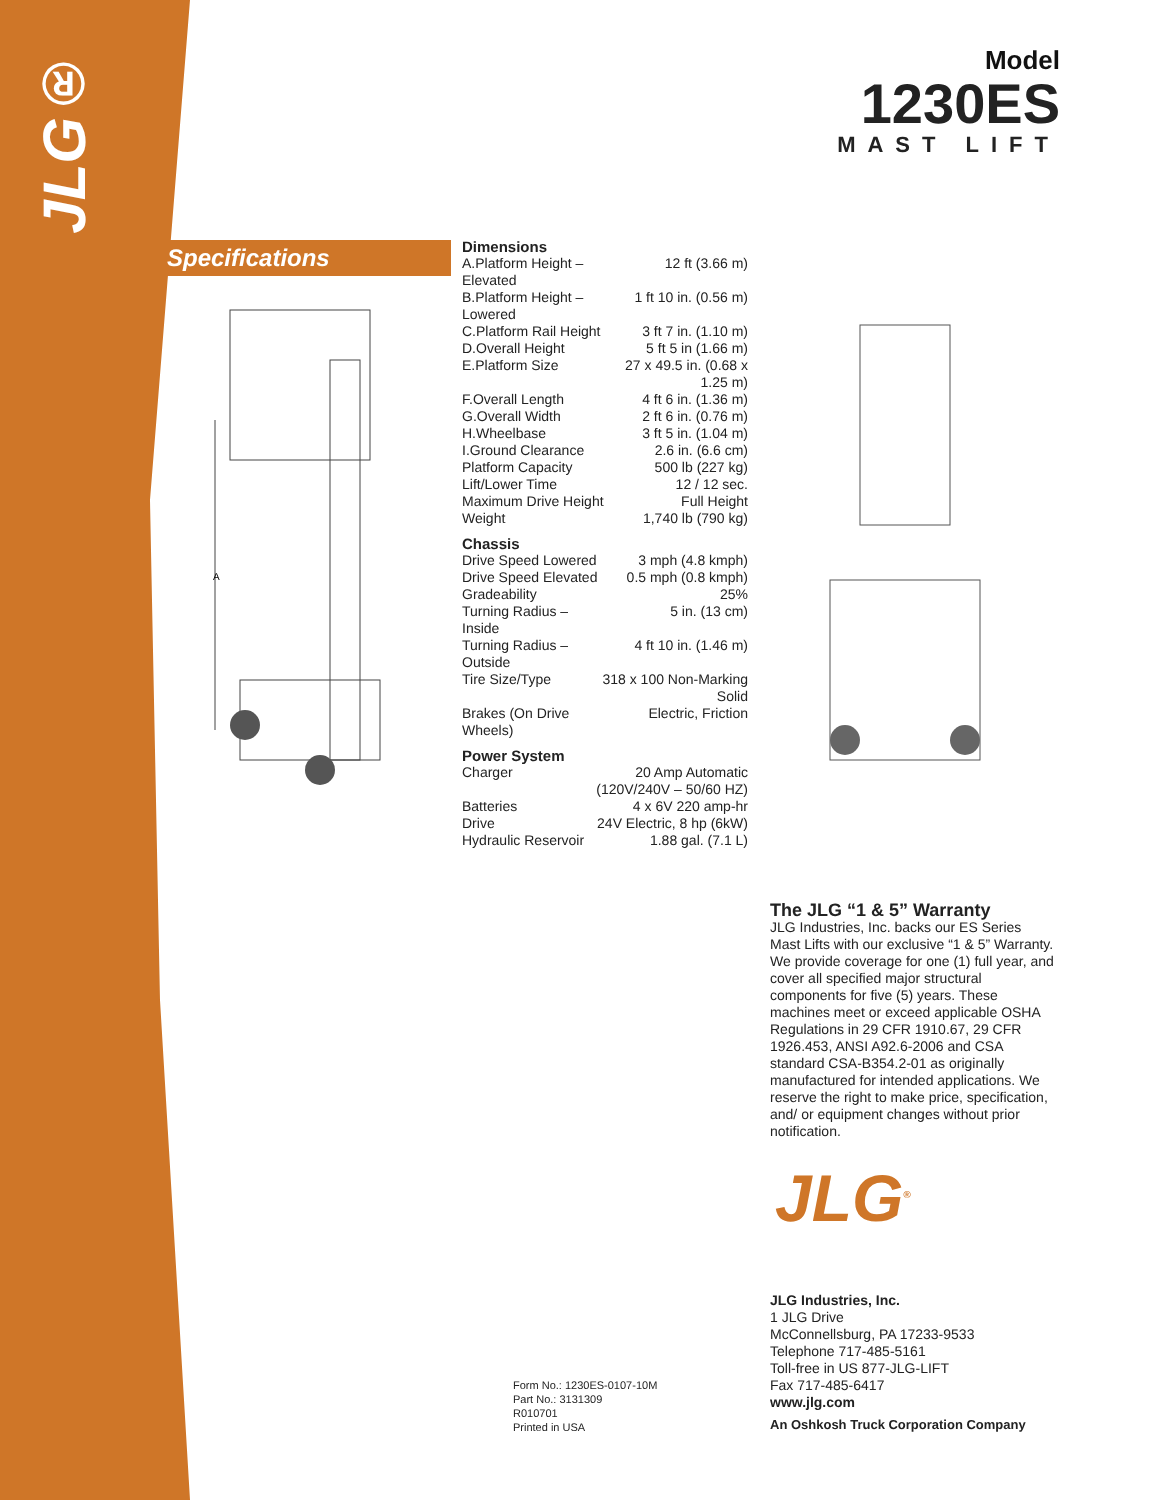JLG®
Model
1230ES
MAST LIFT
Specifications
A
Dimensions
| A.Platform Height – Elevated | 12 ft (3.66 m) |
| B.Platform Height – Lowered | 1 ft 10 in. (0.56 m) |
| C.Platform Rail Height | 3 ft 7 in. (1.10 m) |
| D.Overall Height | 5 ft 5 in (1.66 m) |
| E.Platform Size | 27 x 49.5 in. (0.68 x 1.25 m) |
| F.Overall Length | 4 ft 6 in. (1.36 m) |
| G.Overall Width | 2 ft 6 in. (0.76 m) |
| H.Wheelbase | 3 ft 5 in. (1.04 m) |
| I.Ground Clearance | 2.6 in. (6.6 cm) |
| Platform Capacity | 500 lb (227 kg) |
| Lift/Lower Time | 12 / 12 sec. |
| Maximum Drive Height | Full Height |
| Weight | 1,740 lb (790 kg) |
Chassis
| Drive Speed Lowered | 3 mph (4.8 kmph) |
| Drive Speed Elevated | 0.5 mph (0.8 kmph) |
| Gradeability | 25% |
| Turning Radius – Inside | 5 in. (13 cm) |
| Turning Radius – Outside | 4 ft 10 in. (1.46 m) |
| Tire Size/Type | 318 x 100 Non-Marking Solid |
| Brakes (On Drive Wheels) | Electric, Friction |
Power System
| Charger | 20 Amp Automatic (120V/240V – 50/60 HZ) |
| Batteries | 4 x 6V 220 amp-hr |
| Drive | 24V Electric, 8 hp (6kW) |
| Hydraulic Reservoir | 1.88 gal. (7.1 L) |
The JLG “1 & 5” Warranty
JLG Industries, Inc. backs our ES Series Mast Lifts with our exclusive “1 & 5” Warranty. We provide coverage for one (1) full year, and cover all specified major structural components for five (5) years. These machines meet or exceed applicable OSHA Regulations in 29 CFR 1910.67, 29 CFR 1926.453, ANSI A92.6-2006 and CSA standard CSA-B354.2-01 as originally manufactured for intended applications. We reserve the right to make price, specification, and/ or equipment changes without prior notification.
JLG<sup>®</sup>
JLG Industries, Inc.
1 JLG Drive
McConnellsburg, PA 17233-9533
Telephone 717-485-5161
Toll-free in US 877-JLG-LIFT
Fax 717-485-6417
www.jlg.com
An Oshkosh Truck Corporation Company
Form No.: 1230ES-0107-10M
Part No.: 3131309
R010701
Printed in USA